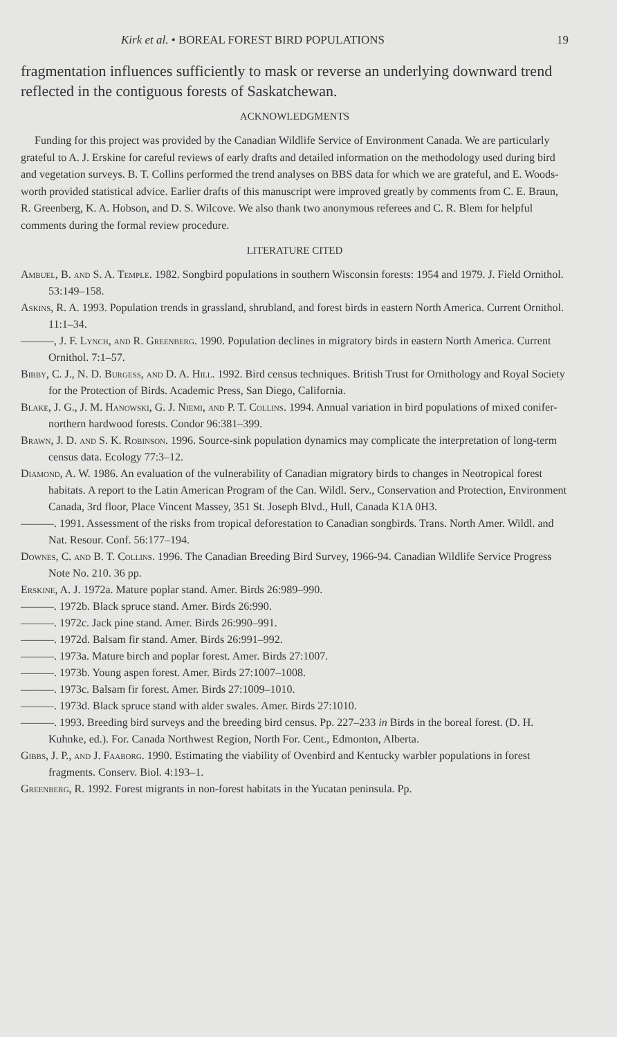Kirk et al. • BOREAL FOREST BIRD POPULATIONS 19
fragmentation influences sufficiently to mask or reverse an underlying downward trend reflected in the contiguous forests of Saskatchewan.
ACKNOWLEDGMENTS
Funding for this project was provided by the Canadian Wildlife Service of Environment Canada. We are particularly grateful to A. J. Erskine for careful reviews of early drafts and detailed information on the methodology used during bird and vegetation surveys. B. T. Collins performed the trend analyses on BBS data for which we are grateful, and E. Woods-worth provided statistical advice. Earlier drafts of this manuscript were improved greatly by comments from C. E. Braun, R. Greenberg, K. A. Hobson, and D. S. Wilcove. We also thank two anonymous referees and C. R. Blem for helpful comments during the formal review procedure.
LITERATURE CITED
Ambuel, B. and S. A. Temple. 1982. Songbird populations in southern Wisconsin forests: 1954 and 1979. J. Field Ornithol. 53:149–158.
Askins, R. A. 1993. Population trends in grassland, shrubland, and forest birds in eastern North America. Current Ornithol. 11:1–34.
———, J. F. Lynch, and R. Greenberg. 1990. Population declines in migratory birds in eastern North America. Current Ornithol. 7:1–57.
Bibby, C. J., N. D. Burgess, and D. A. Hill. 1992. Bird census techniques. British Trust for Ornithology and Royal Society for the Protection of Birds. Academic Press, San Diego, California.
Blake, J. G., J. M. Hanowski, G. J. Niemi, and P. T. Collins. 1994. Annual variation in bird populations of mixed conifer-northern hardwood forests. Condor 96:381–399.
Brawn, J. D. and S. K. Robinson. 1996. Source-sink population dynamics may complicate the interpretation of long-term census data. Ecology 77:3–12.
Diamond, A. W. 1986. An evaluation of the vulnerability of Canadian migratory birds to changes in Neotropical forest habitats. A report to the Latin American Program of the Can. Wildl. Serv., Conservation and Protection, Environment Canada, 3rd floor, Place Vincent Massey, 351 St. Joseph Blvd., Hull, Canada K1A 0H3.
———. 1991. Assessment of the risks from tropical deforestation to Canadian songbirds. Trans. North Amer. Wildl. and Nat. Resour. Conf. 56:177–194.
Downes, C. and B. T. Collins. 1996. The Canadian Breeding Bird Survey, 1966-94. Canadian Wildlife Service Progress Note No. 210. 36 pp.
Erskine, A. J. 1972a. Mature poplar stand. Amer. Birds 26:989–990.
———. 1972b. Black spruce stand. Amer. Birds 26:990.
———. 1972c. Jack pine stand. Amer. Birds 26:990–991.
———. 1972d. Balsam fir stand. Amer. Birds 26:991–992.
———. 1973a. Mature birch and poplar forest. Amer. Birds 27:1007.
———. 1973b. Young aspen forest. Amer. Birds 27:1007–1008.
———. 1973c. Balsam fir forest. Amer. Birds 27:1009–1010.
———. 1973d. Black spruce stand with alder swales. Amer. Birds 27:1010.
———. 1993. Breeding bird surveys and the breeding bird census. Pp. 227–233 in Birds in the boreal forest. (D. H. Kuhnke, ed.). For. Canada Northwest Region, North For. Cent., Edmonton, Alberta.
Gibbs, J. P., and J. Faaborg. 1990. Estimating the viability of Ovenbird and Kentucky warbler populations in forest fragments. Conserv. Biol. 4:193–1.
Greenberg, R. 1992. Forest migrants in non-forest habitats in the Yucatan peninsula. Pp.